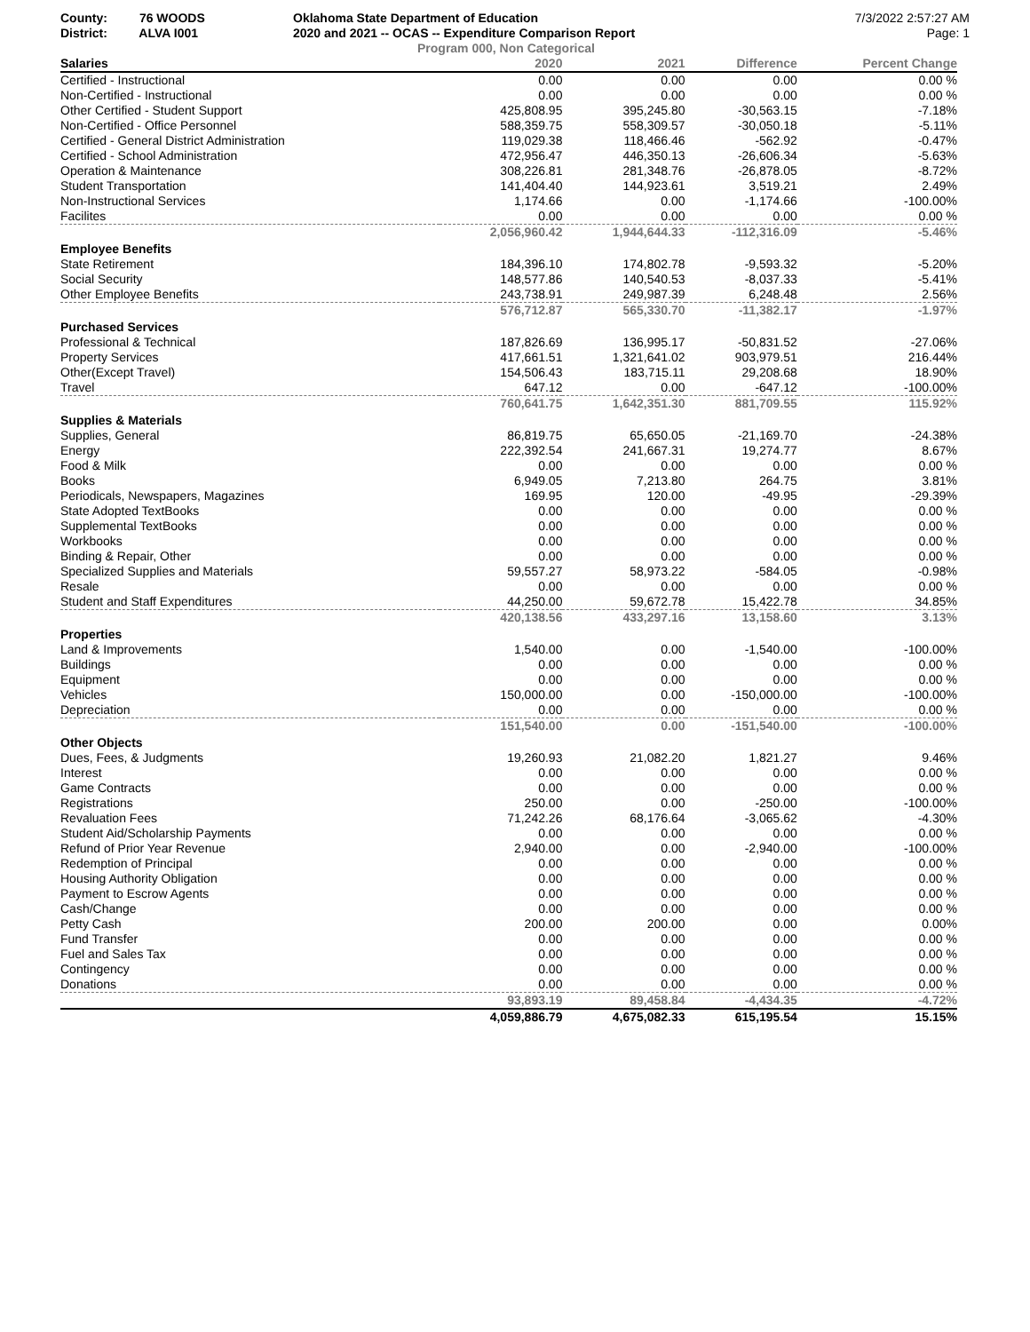County: 76 WOODS
District: ALVA I001
Oklahoma State Department of Education
2020 and 2021 -- OCAS -- Expenditure Comparison Report
Program 000, Non Categorical
7/3/2022 2:57:27 AM
Page: 1
| Salaries | 2020 | 2021 | Difference | Percent Change |
| --- | --- | --- | --- | --- |
| Certified - Instructional | 0.00 | 0.00 | 0.00 | 0.00 % |
| Non-Certified - Instructional | 0.00 | 0.00 | 0.00 | 0.00 % |
| Other Certified - Student Support | 425,808.95 | 395,245.80 | -30,563.15 | -7.18% |
| Non-Certified - Office Personnel | 588,359.75 | 558,309.57 | -30,050.18 | -5.11% |
| Certified - General District Administration | 119,029.38 | 118,466.46 | -562.92 | -0.47% |
| Certified - School Administration | 472,956.47 | 446,350.13 | -26,606.34 | -5.63% |
| Operation & Maintenance | 308,226.81 | 281,348.76 | -26,878.05 | -8.72% |
| Student Transportation | 141,404.40 | 144,923.61 | 3,519.21 | 2.49% |
| Non-Instructional Services | 1,174.66 | 0.00 | -1,174.66 | -100.00% |
| Facilites | 0.00 | 0.00 | 0.00 | 0.00 % |
| | 2,056,960.42 | 1,944,644.33 | -112,316.09 | -5.46% |
| Employee Benefits | | | | |
| State Retirement | 184,396.10 | 174,802.78 | -9,593.32 | -5.20% |
| Social Security | 148,577.86 | 140,540.53 | -8,037.33 | -5.41% |
| Other Employee Benefits | 243,738.91 | 249,987.39 | 6,248.48 | 2.56% |
| | 576,712.87 | 565,330.70 | -11,382.17 | -1.97% |
| Purchased Services | | | | |
| Professional & Technical | 187,826.69 | 136,995.17 | -50,831.52 | -27.06% |
| Property Services | 417,661.51 | 1,321,641.02 | 903,979.51 | 216.44% |
| Other(Except Travel) | 154,506.43 | 183,715.11 | 29,208.68 | 18.90% |
| Travel | 647.12 | 0.00 | -647.12 | -100.00% |
| | 760,641.75 | 1,642,351.30 | 881,709.55 | 115.92% |
| Supplies & Materials | | | | |
| Supplies, General | 86,819.75 | 65,650.05 | -21,169.70 | -24.38% |
| Energy | 222,392.54 | 241,667.31 | 19,274.77 | 8.67% |
| Food & Milk | 0.00 | 0.00 | 0.00 | 0.00 % |
| Books | 6,949.05 | 7,213.80 | 264.75 | 3.81% |
| Periodicals, Newspapers, Magazines | 169.95 | 120.00 | -49.95 | -29.39% |
| State Adopted TextBooks | 0.00 | 0.00 | 0.00 | 0.00 % |
| Supplemental TextBooks | 0.00 | 0.00 | 0.00 | 0.00 % |
| Workbooks | 0.00 | 0.00 | 0.00 | 0.00 % |
| Binding & Repair, Other | 0.00 | 0.00 | 0.00 | 0.00 % |
| Specialized Supplies and Materials | 59,557.27 | 58,973.22 | -584.05 | -0.98% |
| Resale | 0.00 | 0.00 | 0.00 | 0.00 % |
| Student and Staff Expenditures | 44,250.00 | 59,672.78 | 15,422.78 | 34.85% |
| | 420,138.56 | 433,297.16 | 13,158.60 | 3.13% |
| Properties | | | | |
| Land & Improvements | 1,540.00 | 0.00 | -1,540.00 | -100.00% |
| Buildings | 0.00 | 0.00 | 0.00 | 0.00 % |
| Equipment | 0.00 | 0.00 | 0.00 | 0.00 % |
| Vehicles | 150,000.00 | 0.00 | -150,000.00 | -100.00% |
| Depreciation | 0.00 | 0.00 | 0.00 | 0.00 % |
| | 151,540.00 | 0.00 | -151,540.00 | -100.00% |
| Other Objects | | | | |
| Dues, Fees, & Judgments | 19,260.93 | 21,082.20 | 1,821.27 | 9.46% |
| Interest | 0.00 | 0.00 | 0.00 | 0.00 % |
| Game Contracts | 0.00 | 0.00 | 0.00 | 0.00 % |
| Registrations | 250.00 | 0.00 | -250.00 | -100.00% |
| Revaluation Fees | 71,242.26 | 68,176.64 | -3,065.62 | -4.30% |
| Student Aid/Scholarship Payments | 0.00 | 0.00 | 0.00 | 0.00 % |
| Refund of Prior Year Revenue | 2,940.00 | 0.00 | -2,940.00 | -100.00% |
| Redemption of Principal | 0.00 | 0.00 | 0.00 | 0.00 % |
| Housing Authority Obligation | 0.00 | 0.00 | 0.00 | 0.00 % |
| Payment to Escrow Agents | 0.00 | 0.00 | 0.00 | 0.00 % |
| Cash/Change | 0.00 | 0.00 | 0.00 | 0.00 % |
| Petty Cash | 200.00 | 200.00 | 0.00 | 0.00% |
| Fund Transfer | 0.00 | 0.00 | 0.00 | 0.00 % |
| Fuel and Sales Tax | 0.00 | 0.00 | 0.00 | 0.00 % |
| Contingency | 0.00 | 0.00 | 0.00 | 0.00 % |
| Donations | 0.00 | 0.00 | 0.00 | 0.00 % |
| | 93,893.19 | 89,458.84 | -4,434.35 | -4.72% |
| | 4,059,886.79 | 4,675,082.33 | 615,195.54 | 15.15% |